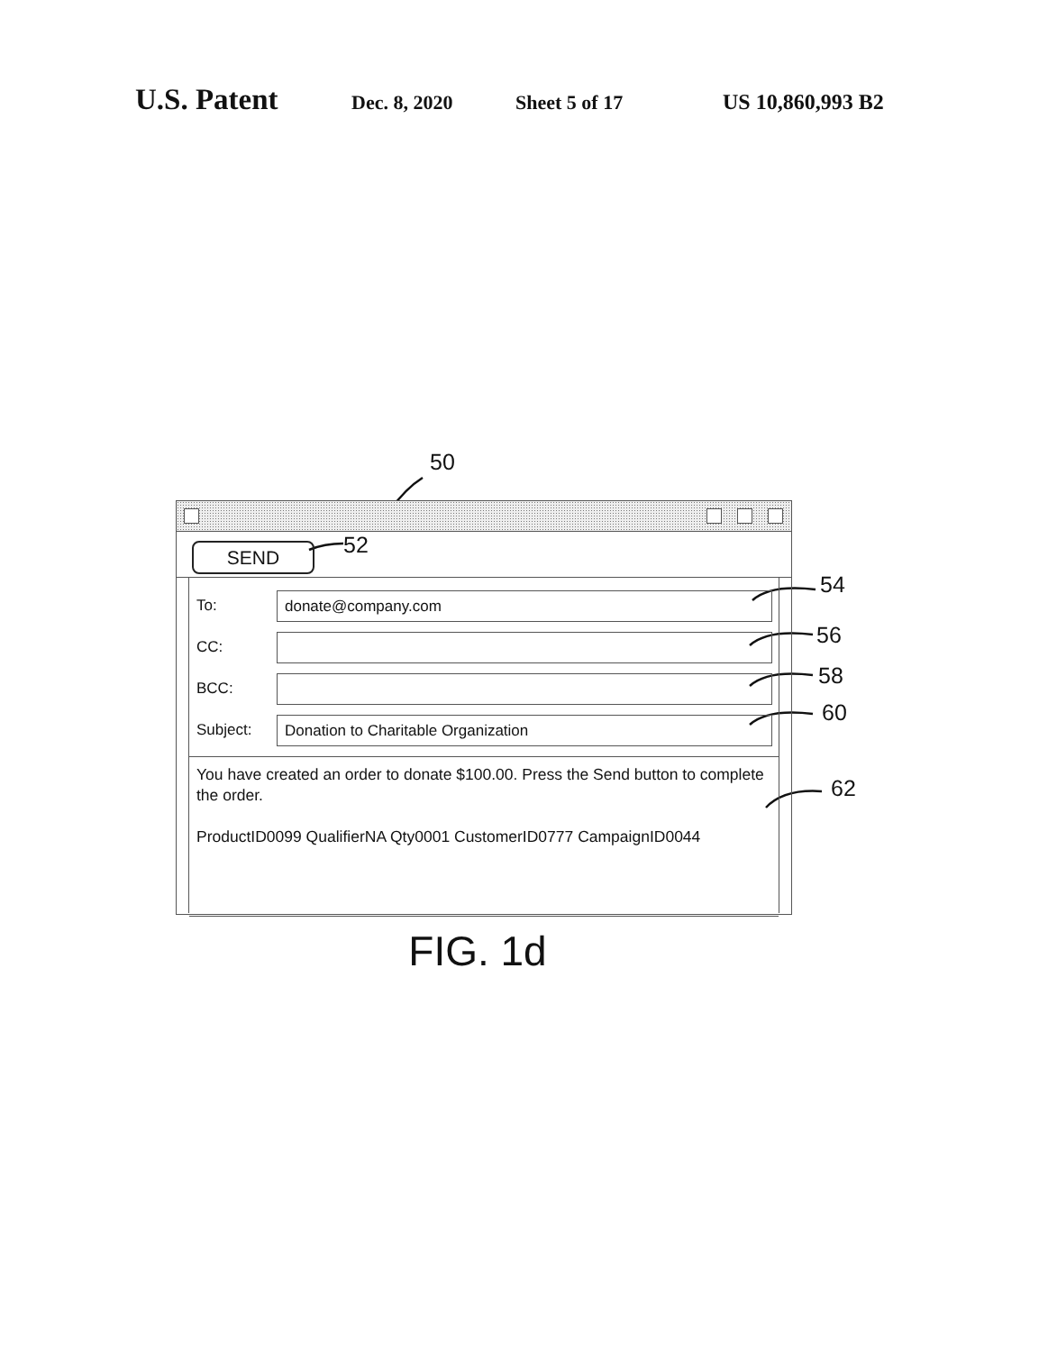U.S. Patent Dec. 8, 2020 Sheet 5 of 17 US 10,860,993 B2
50
SEND
To: donate@company.com
CC:
BCC:
Subject: Donation to Charitable Organization
You have created an order to donate $100.00. Press the Send button to complete the order.
ProductID0099 QualifierNA Qty0001 CustomerID0777 CampaignID0044
52
54
56
58
60
62
FIG. 1d